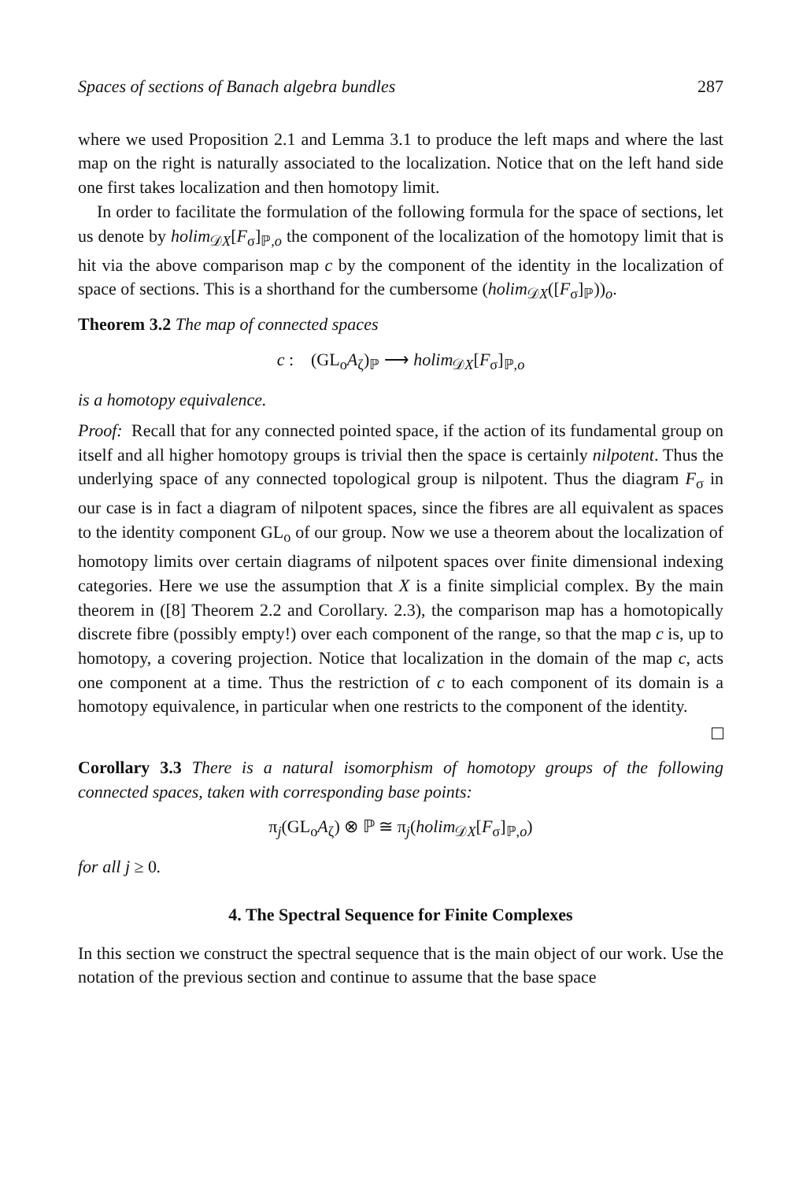Spaces of sections of Banach algebra bundles 287
where we used Proposition 2.1 and Lemma 3.1 to produce the left maps and where the last map on the right is naturally associated to the localization. Notice that on the left hand side one first takes localization and then homotopy limit.
In order to facilitate the formulation of the following formula for the space of sections, let us denote by holim<sub>𝒟X</sub>[F<sub>σ</sub>]<sub>ℙ,o</sub> the component of the localization of the homotopy limit that is hit via the above comparison map c by the component of the identity in the localization of space of sections. This is a shorthand for the cumbersome (holim<sub>𝒟X</sub>([F<sub>σ</sub>]<sub>ℙ</sub>))<sub>o</sub>.
Theorem 3.2 The map of connected spaces
c : (GL<sub>o</sub>A<sub>ζ</sub>)<sub>ℙ</sub> ⟶ holim<sub>𝒟X</sub>[F<sub>σ</sub>]<sub>ℙ,o</sub>
is a homotopy equivalence.
Proof: Recall that for any connected pointed space, if the action of its fundamental group on itself and all higher homotopy groups is trivial then the space is certainly nilpotent. Thus the underlying space of any connected topological group is nilpotent. Thus the diagram F<sub>σ</sub> in our case is in fact a diagram of nilpotent spaces, since the fibres are all equivalent as spaces to the identity component GL<sub>o</sub> of our group. Now we use a theorem about the localization of homotopy limits over certain diagrams of nilpotent spaces over finite dimensional indexing categories. Here we use the assumption that X is a finite simplicial complex. By the main theorem in ([8] Theorem 2.2 and Corollary. 2.3), the comparison map has a homotopically discrete fibre (possibly empty!) over each component of the range, so that the map c is, up to homotopy, a covering projection. Notice that localization in the domain of the map c, acts one component at a time. Thus the restriction of c to each component of its domain is a homotopy equivalence, in particular when one restricts to the component of the identity.
Corollary 3.3 There is a natural isomorphism of homotopy groups of the following connected spaces, taken with corresponding base points:
π<sub>j</sub>(GL<sub>o</sub>A<sub>ζ</sub>) ⊗ ℙ ≅ π<sub>j</sub>(holim<sub>𝒟X</sub>[F<sub>σ</sub>]<sub>ℙ,o</sub>)
for all j ≥ 0.
4. The Spectral Sequence for Finite Complexes
In this section we construct the spectral sequence that is the main object of our work. Use the notation of the previous section and continue to assume that the base space